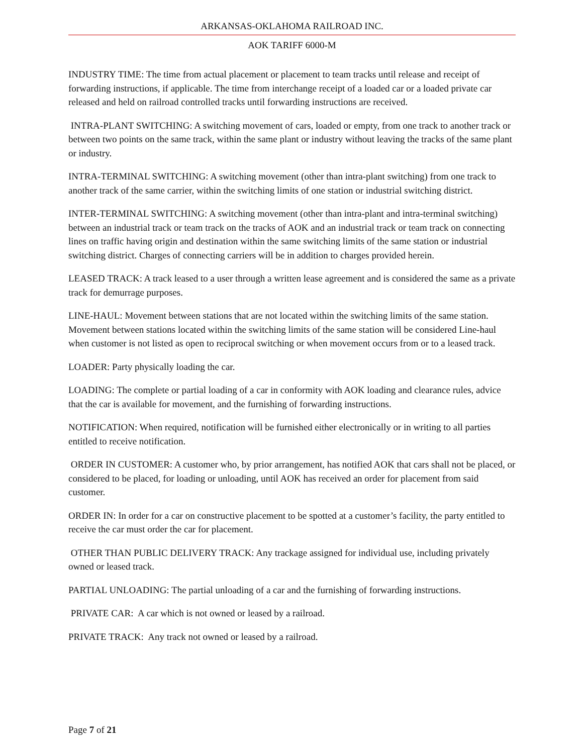ARKANSAS-OKLAHOMA RAILROAD INC.
AOK TARIFF 6000-M
INDUSTRY TIME: The time from actual placement or placement to team tracks until release and receipt of forwarding instructions, if applicable. The time from interchange receipt of a loaded car or a loaded private car released and held on railroad controlled tracks until forwarding instructions are received.
INTRA-PLANT SWITCHING: A switching movement of cars, loaded or empty, from one track to another track or between two points on the same track, within the same plant or industry without leaving the tracks of the same plant or industry.
INTRA-TERMINAL SWITCHING: A switching movement (other than intra-plant switching) from one track to another track of the same carrier, within the switching limits of one station or industrial switching district.
INTER-TERMINAL SWITCHING: A switching movement (other than intra-plant and intra-terminal switching) between an industrial track or team track on the tracks of AOK and an industrial track or team track on connecting lines on traffic having origin and destination within the same switching limits of the same station or industrial switching district. Charges of connecting carriers will be in addition to charges provided herein.
LEASED TRACK: A track leased to a user through a written lease agreement and is considered the same as a private track for demurrage purposes.
LINE-HAUL: Movement between stations that are not located within the switching limits of the same station. Movement between stations located within the switching limits of the same station will be considered Line-haul when customer is not listed as open to reciprocal switching or when movement occurs from or to a leased track.
LOADER: Party physically loading the car.
LOADING: The complete or partial loading of a car in conformity with AOK loading and clearance rules, advice that the car is available for movement, and the furnishing of forwarding instructions.
NOTIFICATION: When required, notification will be furnished either electronically or in writing to all parties entitled to receive notification.
ORDER IN CUSTOMER: A customer who, by prior arrangement, has notified AOK that cars shall not be placed, or considered to be placed, for loading or unloading, until AOK has received an order for placement from said customer.
ORDER IN: In order for a car on constructive placement to be spotted at a customer’s facility, the party entitled to receive the car must order the car for placement.
OTHER THAN PUBLIC DELIVERY TRACK: Any trackage assigned for individual use, including privately owned or leased track.
PARTIAL UNLOADING: The partial unloading of a car and the furnishing of forwarding instructions.
PRIVATE CAR: A car which is not owned or leased by a railroad.
PRIVATE TRACK: Any track not owned or leased by a railroad.
Page 7 of 21